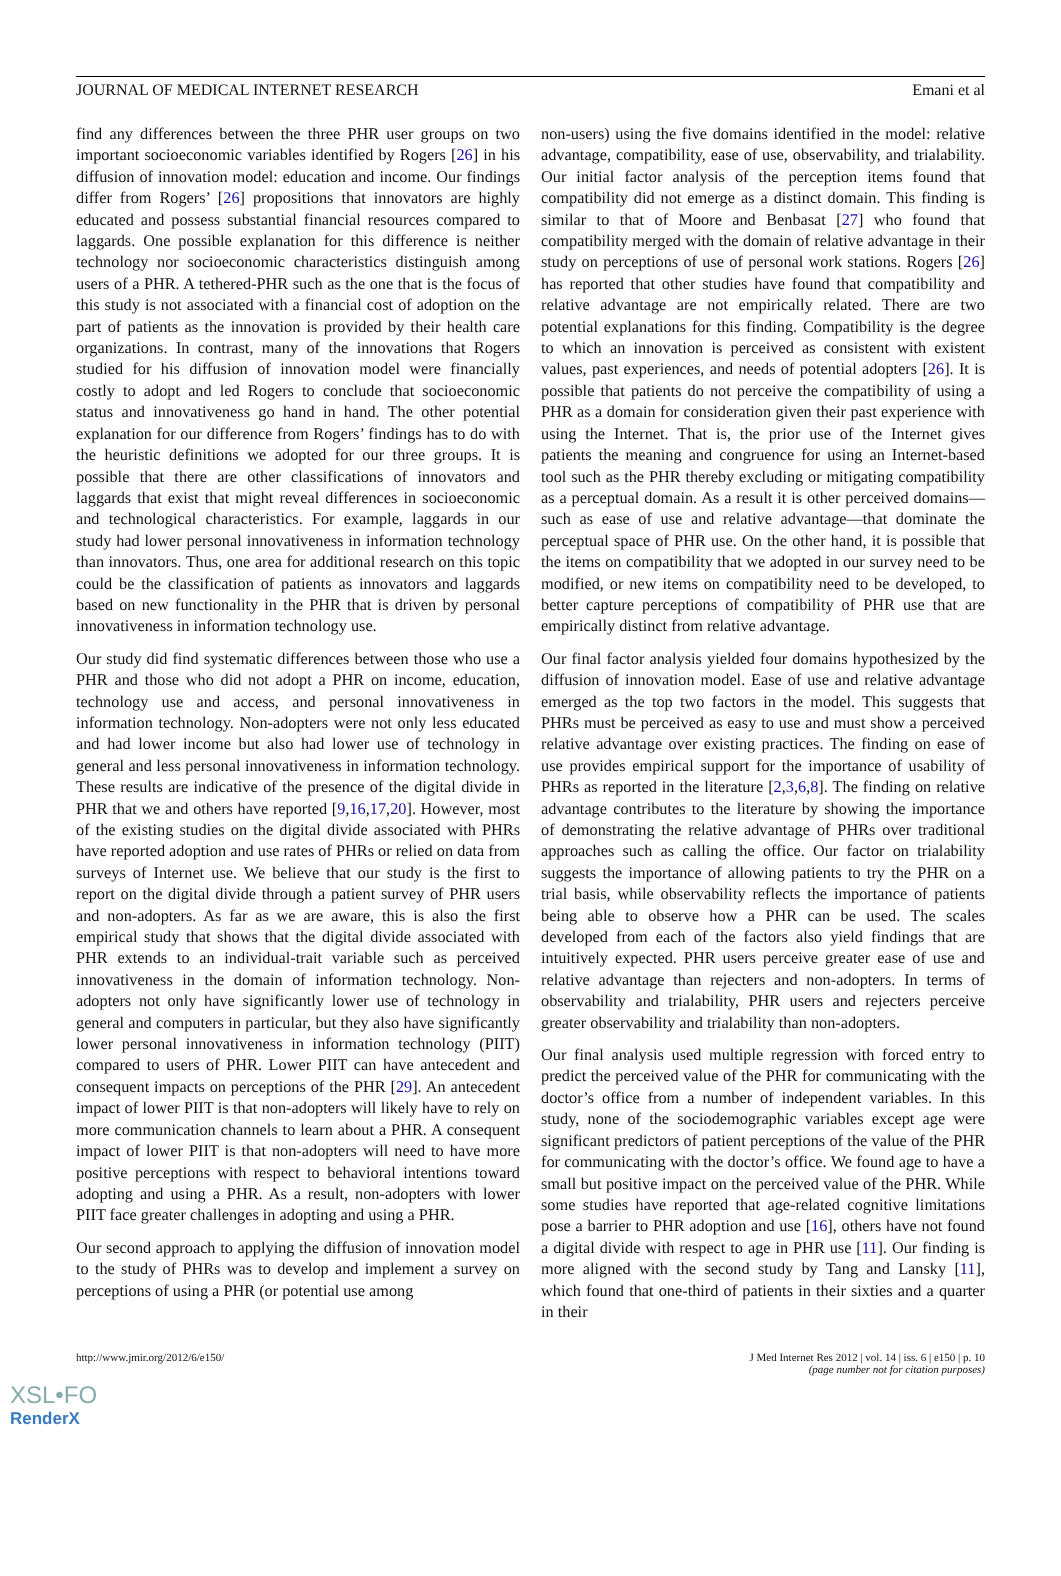JOURNAL OF MEDICAL INTERNET RESEARCH Emani et al
find any differences between the three PHR user groups on two important socioeconomic variables identified by Rogers [26] in his diffusion of innovation model: education and income. Our findings differ from Rogers’ [26] propositions that innovators are highly educated and possess substantial financial resources compared to laggards. One possible explanation for this difference is neither technology nor socioeconomic characteristics distinguish among users of a PHR. A tethered-PHR such as the one that is the focus of this study is not associated with a financial cost of adoption on the part of patients as the innovation is provided by their health care organizations. In contrast, many of the innovations that Rogers studied for his diffusion of innovation model were financially costly to adopt and led Rogers to conclude that socioeconomic status and innovativeness go hand in hand. The other potential explanation for our difference from Rogers’ findings has to do with the heuristic definitions we adopted for our three groups. It is possible that there are other classifications of innovators and laggards that exist that might reveal differences in socioeconomic and technological characteristics. For example, laggards in our study had lower personal innovativeness in information technology than innovators. Thus, one area for additional research on this topic could be the classification of patients as innovators and laggards based on new functionality in the PHR that is driven by personal innovativeness in information technology use.
Our study did find systematic differences between those who use a PHR and those who did not adopt a PHR on income, education, technology use and access, and personal innovativeness in information technology. Non-adopters were not only less educated and had lower income but also had lower use of technology in general and less personal innovativeness in information technology. These results are indicative of the presence of the digital divide in PHR that we and others have reported [9,16,17,20]. However, most of the existing studies on the digital divide associated with PHRs have reported adoption and use rates of PHRs or relied on data from surveys of Internet use. We believe that our study is the first to report on the digital divide through a patient survey of PHR users and non-adopters. As far as we are aware, this is also the first empirical study that shows that the digital divide associated with PHR extends to an individual-trait variable such as perceived innovativeness in the domain of information technology. Non-adopters not only have significantly lower use of technology in general and computers in particular, but they also have significantly lower personal innovativeness in information technology (PIIT) compared to users of PHR. Lower PIIT can have antecedent and consequent impacts on perceptions of the PHR [29]. An antecedent impact of lower PIIT is that non-adopters will likely have to rely on more communication channels to learn about a PHR. A consequent impact of lower PIIT is that non-adopters will need to have more positive perceptions with respect to behavioral intentions toward adopting and using a PHR. As a result, non-adopters with lower PIIT face greater challenges in adopting and using a PHR.
Our second approach to applying the diffusion of innovation model to the study of PHRs was to develop and implement a survey on perceptions of using a PHR (or potential use among
non-users) using the five domains identified in the model: relative advantage, compatibility, ease of use, observability, and trialability. Our initial factor analysis of the perception items found that compatibility did not emerge as a distinct domain. This finding is similar to that of Moore and Benbasat [27] who found that compatibility merged with the domain of relative advantage in their study on perceptions of use of personal work stations. Rogers [26] has reported that other studies have found that compatibility and relative advantage are not empirically related. There are two potential explanations for this finding. Compatibility is the degree to which an innovation is perceived as consistent with existent values, past experiences, and needs of potential adopters [26]. It is possible that patients do not perceive the compatibility of using a PHR as a domain for consideration given their past experience with using the Internet. That is, the prior use of the Internet gives patients the meaning and congruence for using an Internet-based tool such as the PHR thereby excluding or mitigating compatibility as a perceptual domain. As a result it is other perceived domains—such as ease of use and relative advantage—that dominate the perceptual space of PHR use. On the other hand, it is possible that the items on compatibility that we adopted in our survey need to be modified, or new items on compatibility need to be developed, to better capture perceptions of compatibility of PHR use that are empirically distinct from relative advantage.
Our final factor analysis yielded four domains hypothesized by the diffusion of innovation model. Ease of use and relative advantage emerged as the top two factors in the model. This suggests that PHRs must be perceived as easy to use and must show a perceived relative advantage over existing practices. The finding on ease of use provides empirical support for the importance of usability of PHRs as reported in the literature [2,3,6,8]. The finding on relative advantage contributes to the literature by showing the importance of demonstrating the relative advantage of PHRs over traditional approaches such as calling the office. Our factor on trialability suggests the importance of allowing patients to try the PHR on a trial basis, while observability reflects the importance of patients being able to observe how a PHR can be used. The scales developed from each of the factors also yield findings that are intuitively expected. PHR users perceive greater ease of use and relative advantage than rejecters and non-adopters. In terms of observability and trialability, PHR users and rejecters perceive greater observability and trialability than non-adopters.
Our final analysis used multiple regression with forced entry to predict the perceived value of the PHR for communicating with the doctor’s office from a number of independent variables. In this study, none of the sociodemographic variables except age were significant predictors of patient perceptions of the value of the PHR for communicating with the doctor’s office. We found age to have a small but positive impact on the perceived value of the PHR. While some studies have reported that age-related cognitive limitations pose a barrier to PHR adoption and use [16], others have not found a digital divide with respect to age in PHR use [11]. Our finding is more aligned with the second study by Tang and Lansky [11], which found that one-third of patients in their sixties and a quarter in their
http://www.jmir.org/2012/6/e150/ J Med Internet Res 2012 | vol. 14 | iss. 6 | e150 | p. 10
(page number not for citation purposes)
XSL•FO
RenderX